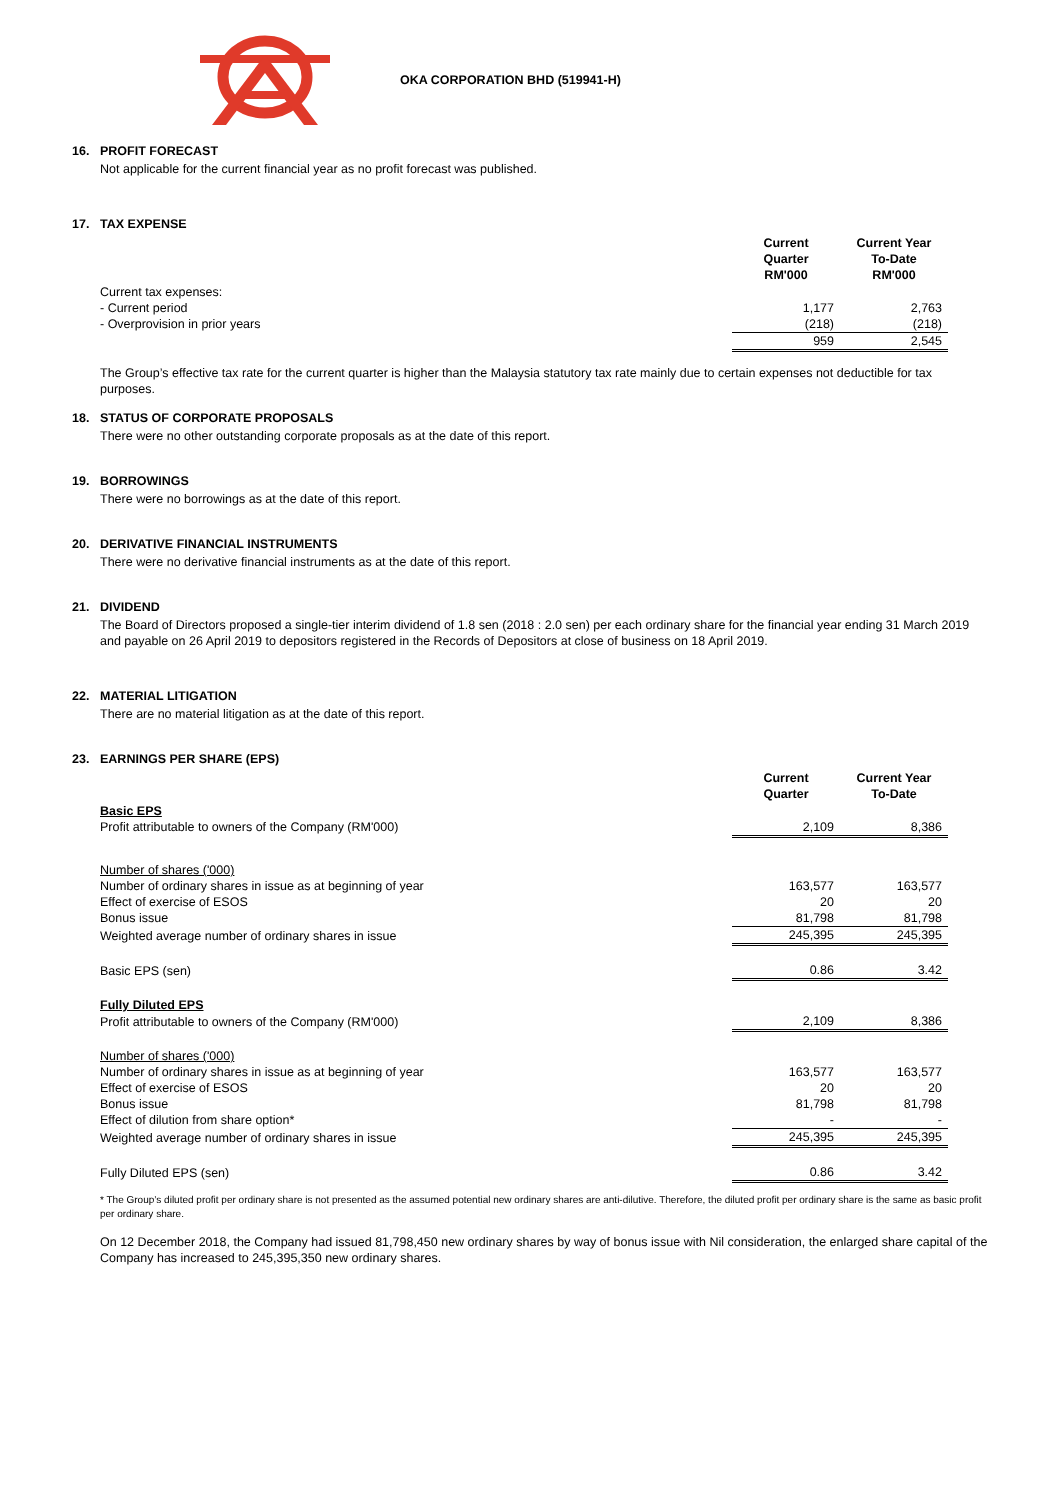OKA CORPORATION BHD (519941-H)
16. PROFIT FORECAST
Not applicable for the current financial year as no profit forecast was published.
17. TAX EXPENSE
| | Current Quarter RM'000 | Current Year To-Date RM'000 |
| Current tax expenses: | | |
| - Current period | 1,177 | 2,763 |
| - Overprovision in prior years | (218) | (218) |
| | 959 | 2,545 |
The Group’s effective tax rate for the current quarter is higher than the Malaysia statutory tax rate mainly due to certain expenses not deductible for tax purposes.
18. STATUS OF CORPORATE PROPOSALS
There were no other outstanding corporate proposals as at the date of this report.
19. BORROWINGS
There were no borrowings as at the date of this report.
20. DERIVATIVE FINANCIAL INSTRUMENTS
There were no derivative financial instruments as at the date of this report.
21. DIVIDEND
The Board of Directors proposed a single-tier interim dividend of 1.8 sen (2018 : 2.0 sen) per each ordinary share for the financial year ending 31 March 2019 and payable on 26 April 2019 to depositors registered in the Records of Depositors at close of business on 18 April 2019.
22. MATERIAL LITIGATION
There are no material litigation as at the date of this report.
23. EARNINGS PER SHARE (EPS)
| | Current Quarter | Current Year To-Date |
| Basic EPS | | |
| Profit attributable to owners of the Company (RM'000) | 2,109 | 8,386 |
| Number of shares ('000) | | |
| Number of ordinary shares in issue as at beginning of year | 163,577 | 163,577 |
| Effect of exercise of ESOS | 20 | 20 |
| Bonus issue | 81,798 | 81,798 |
| Weighted average number of ordinary shares in issue | 245,395 | 245,395 |
| Basic EPS (sen) | 0.86 | 3.42 |
| Fully Diluted EPS | | |
| Profit attributable to owners of the Company (RM'000) | 2,109 | 8,386 |
| Number of shares ('000) | | |
| Number of ordinary shares in issue as at beginning of year | 163,577 | 163,577 |
| Effect of exercise of ESOS | 20 | 20 |
| Bonus issue | 81,798 | 81,798 |
| Effect of dilution from share option* | - | - |
| Weighted average number of ordinary shares in issue | 245,395 | 245,395 |
| Fully Diluted EPS (sen) | 0.86 | 3.42 |
* The Group’s diluted profit per ordinary share is not presented as the assumed potential new ordinary shares are anti-dilutive. Therefore, the diluted profit per ordinary share is the same as basic profit per ordinary share.
On 12 December 2018, the Company had issued 81,798,450 new ordinary shares by way of bonus issue with Nil consideration, the enlarged share capital of the Company has increased to 245,395,350 new ordinary shares.